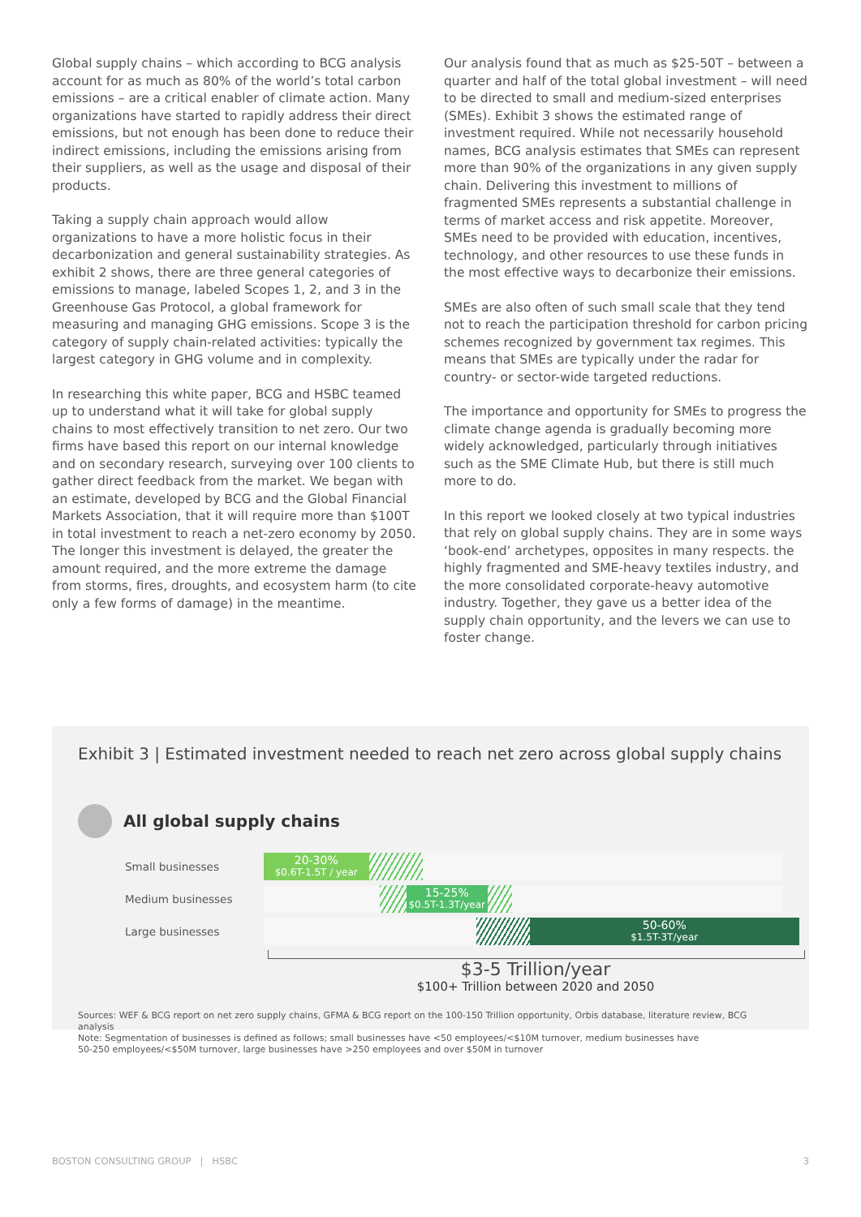Global supply chains – which according to BCG analysis account for as much as 80% of the world’s total carbon emissions – are a critical enabler of climate action. Many organizations have started to rapidly address their direct emissions, but not enough has been done to reduce their indirect emissions, including the emissions arising from their suppliers, as well as the usage and disposal of their products.
Taking a supply chain approach would allow organizations to have a more holistic focus in their decarbonization and general sustainability strategies. As exhibit 2 shows, there are three general categories of emissions to manage, labeled Scopes 1, 2, and 3 in the Greenhouse Gas Protocol, a global framework for measuring and managing GHG emissions. Scope 3 is the category of supply chain-related activities: typically the largest category in GHG volume and in complexity.
In researching this white paper, BCG and HSBC teamed up to understand what it will take for global supply chains to most effectively transition to net zero. Our two firms have based this report on our internal knowledge and on secondary research, surveying over 100 clients to gather direct feedback from the market. We began with an estimate, developed by BCG and the Global Financial Markets Association, that it will require more than $100T in total investment to reach a net-zero economy by 2050. The longer this investment is delayed, the greater the amount required, and the more extreme the damage from storms, fires, droughts, and ecosystem harm (to cite only a few forms of damage) in the meantime.
Our analysis found that as much as $25-50T – between a quarter and half of the total global investment – will need to be directed to small and medium-sized enterprises (SMEs). Exhibit 3 shows the estimated range of investment required. While not necessarily household names, BCG analysis estimates that SMEs can represent more than 90% of the organizations in any given supply chain. Delivering this investment to millions of fragmented SMEs represents a substantial challenge in terms of market access and risk appetite. Moreover, SMEs need to be provided with education, incentives, technology, and other resources to use these funds in the most effective ways to decarbonize their emissions.
SMEs are also often of such small scale that they tend not to reach the participation threshold for carbon pricing schemes recognized by government tax regimes. This means that SMEs are typically under the radar for country- or sector-wide targeted reductions.
The importance and opportunity for SMEs to progress the climate change agenda is gradually becoming more widely acknowledged, particularly through initiatives such as the SME Climate Hub, but there is still much more to do.
In this report we looked closely at two typical industries that rely on global supply chains. They are in some ways ‘book-end’ archetypes, opposites in many respects. the highly fragmented and SME-heavy textiles industry, and the more consolidated corporate-heavy automotive industry. Together, they gave us a better idea of the supply chain opportunity, and the levers we can use to foster change.
Exhibit 3 | Estimated investment needed to reach net zero across global supply chains
All global supply chains
Small businesses
20-30%
$0.6T-1.5T / year
Medium businesses
15-25%
$0.5T-1.3T/year
Large businesses
50-60%
$1.5T-3T/year
$3-5 Trillion/year
$100+ Trillion between 2020 and 2050
Sources: WEF & BCG report on net zero supply chains, GFMA & BCG report on the 100-150 Trillion opportunity, Orbis database, literature review, BCG analysis
Note: Segmentation of businesses is defined as follows; small businesses have <50 employees/<$10M turnover, medium businesses have
50-250 employees/<$50M turnover, large businesses have >250 employees and over $50M in turnover
BOSTON CONSULTING GROUP | HSBC 3